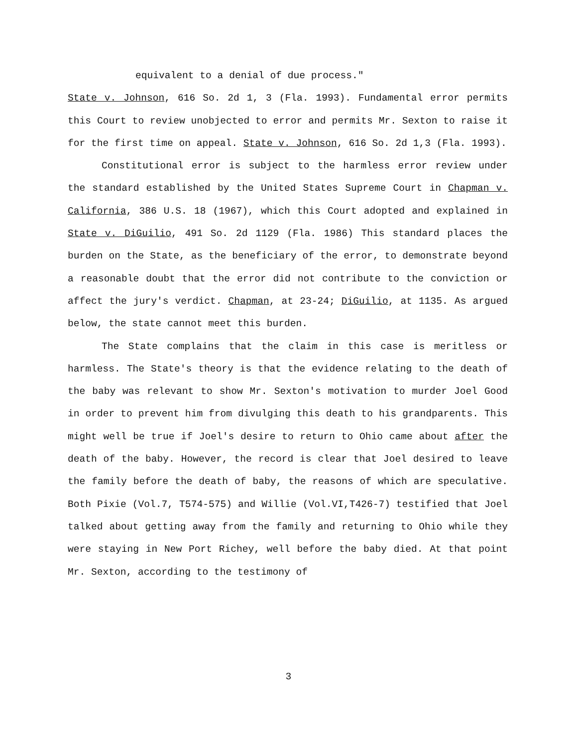equivalent to a denial of due process."
State v. Johnson, 616 So. 2d 1, 3 (Fla. 1993). Fundamental error permits this Court to review unobjected to error and permits Mr. Sexton to raise it for the first time on appeal. State v. Johnson, 616 So. 2d 1,3 (Fla. 1993).
Constitutional error is subject to the harmless error review under the standard established by the United States Supreme Court in Chapman v. California, 386 U.S. 18 (1967), which this Court adopted and explained in State v. DiGuilio, 491 So. 2d 1129 (Fla. 1986) This standard places the burden on the State, as the beneficiary of the error, to demonstrate beyond a reasonable doubt that the error did not contribute to the conviction or affect the jury's verdict. Chapman, at 23-24; DiGuilio, at 1135. As argued below, the state cannot meet this burden.
The State complains that the claim in this case is meritless or harmless. The State's theory is that the evidence relating to the death of the baby was relevant to show Mr. Sexton's motivation to murder Joel Good in order to prevent him from divulging this death to his grandparents. This might well be true if Joel's desire to return to Ohio came about after the death of the baby. However, the record is clear that Joel desired to leave the family before the death of baby, the reasons of which are speculative. Both Pixie (Vol.7, T574-575) and Willie (Vol.VI,T426-7) testified that Joel talked about getting away from the family and returning to Ohio while they were staying in New Port Richey, well before the baby died. At that point Mr. Sexton, according to the testimony of
3